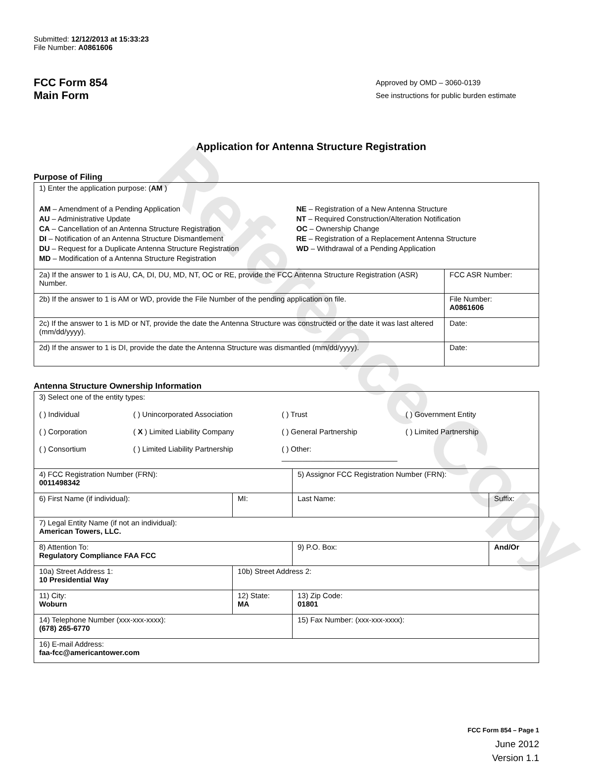Reference Copy
Submitted: 12/12/2013 at 15:33:23
File Number: A0861606
FCC Form 854
Main Form
Approved by OMD – 3060-0139
See instructions for public burden estimate
Application for Antenna Structure Registration
Purpose of Filing
| 1) Enter the application purpose: ( AM ) AM – Amendment of a Pending Application AU – Administrative Update CA – Cancellation of an Antenna Structure Registration DI – Notification of an Antenna Structure Dismantlement DU – Request for a Duplicate Antenna Structure Registration MD – Modification of a Antenna Structure Registration NE – Registration of a New Antenna Structure NT – Required Construction/Alteration Notification OC – Ownership Change RE – Registration of a Replacement Antenna Structure WD – Withdrawal of a Pending Application | |
| 2a) If the answer to 1 is AU, CA, DI, DU, MD, NT, OC or RE, provide the FCC Antenna Structure Registration (ASR) Number. | FCC ASR Number: |
| 2b) If the answer to 1 is AM or WD, provide the File Number of the pending application on file. | File Number: A0861606 |
| 2c) If the answer to 1 is MD or NT, provide the date the Antenna Structure was constructed or the date it was last altered (mm/dd/yyyy). | Date: |
| 2d) If the answer to 1 is DI, provide the date the Antenna Structure was dismantled (mm/dd/yyyy). | Date: |
Antenna Structure Ownership Information
| 3) Select one of the entity types: ( ) Individual ( ) Unincorporated Association ( ) Trust ( ) Government Entity ( ) Corporation ( X ) Limited Liability Company ( ) General Partnership ( ) Limited Partnership ( ) Consortium ( ) Limited Liability Partnership ( ) Other: ____________________________ | | | |
| 4) FCC Registration Number (FRN): 0011498342 | | 5) Assignor FCC Registration Number (FRN): | |
| 6) First Name (if individual): | MI: | Last Name: | Suffix: |
| 7) Legal Entity Name (if not an individual): American Towers, LLC. | | | |
| 8) Attention To: Regulatory Compliance FAA FCC | | 9) P.O. Box: | And/Or |
| 10a) Street Address 1: 10 Presidential Way | 10b) Street Address 2: | | |
| 11) City: Woburn | 12) State: MA | 13) Zip Code: 01801 | |
| 14) Telephone Number (xxx-xxx-xxxx): (678) 265-6770 | | 15) Fax Number: (xxx-xxx-xxxx): | |
| 16) E-mail Address: faa-fcc@americantower.com | | | |
FCC Form 854 – Page 1
June 2012
Version 1.1